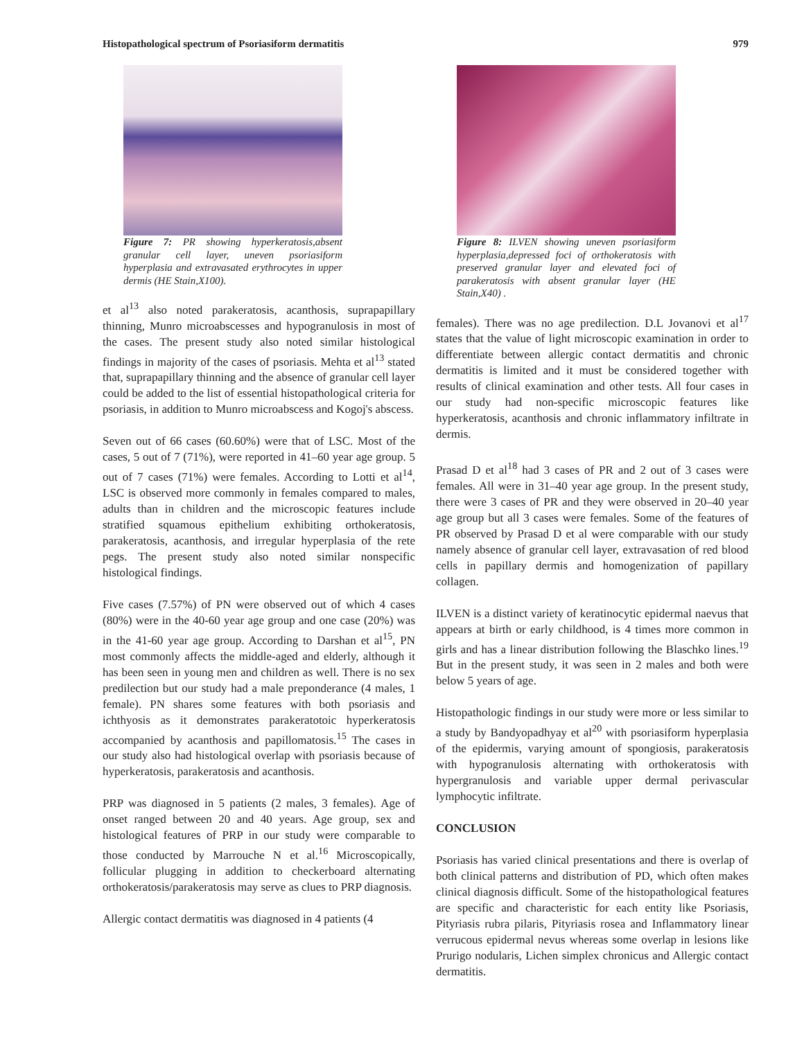Histopathological spectrum of Psoriasiform dermatitis 979
Figure 7: PR showing hyperkeratosis,absent granular cell layer, uneven psoriasiform hyperplasia and extravasated erythrocytes in upper dermis (HE Stain,X100).
et al<sup>13</sup> also noted parakeratosis, acanthosis, suprapapillary thinning, Munro microabscesses and hypogranulosis in most of the cases. The present study also noted similar histological findings in majority of the cases of psoriasis. Mehta et al<sup>13</sup> stated that, suprapapillary thinning and the absence of granular cell layer could be added to the list of essential histopathological criteria for psoriasis, in addition to Munro microabscess and Kogoj's abscess.
Seven out of 66 cases (60.60%) were that of LSC. Most of the cases, 5 out of 7 (71%), were reported in 41–60 year age group. 5 out of 7 cases (71%) were females. According to Lotti et al<sup>14</sup>, LSC is observed more commonly in females compared to males, adults than in children and the microscopic features include stratified squamous epithelium exhibiting orthokeratosis, parakeratosis, acanthosis, and irregular hyperplasia of the rete pegs. The present study also noted similar nonspecific histological findings.
Five cases (7.57%) of PN were observed out of which 4 cases (80%) were in the 40-60 year age group and one case (20%) was in the 41-60 year age group. According to Darshan et al<sup>15</sup>, PN most commonly affects the middle-aged and elderly, although it has been seen in young men and children as well. There is no sex predilection but our study had a male preponderance (4 males, 1 female). PN shares some features with both psoriasis and ichthyosis as it demonstrates parakeratotoic hyperkeratosis accompanied by acanthosis and papillomatosis.<sup>15</sup> The cases in our study also had histological overlap with psoriasis because of hyperkeratosis, parakeratosis and acanthosis.
PRP was diagnosed in 5 patients (2 males, 3 females). Age of onset ranged between 20 and 40 years. Age group, sex and histological features of PRP in our study were comparable to those conducted by Marrouche N et al.<sup>16</sup> Microscopically, follicular plugging in addition to checkerboard alternating orthokeratosis/parakeratosis may serve as clues to PRP diagnosis.
Allergic contact dermatitis was diagnosed in 4 patients (4
Figure 8: ILVEN showing uneven psoriasiform hyperplasia,depressed foci of orthokeratosis with preserved granular layer and elevated foci of parakeratosis with absent granular layer (HE Stain,X40) .
females). There was no age predilection. D.L Jovanovi et al<sup>17</sup> states that the value of light microscopic examination in order to differentiate between allergic contact dermatitis and chronic dermatitis is limited and it must be considered together with results of clinical examination and other tests. All four cases in our study had non-specific microscopic features like hyperkeratosis, acanthosis and chronic inflammatory infiltrate in dermis.
Prasad D et al<sup>18</sup> had 3 cases of PR and 2 out of 3 cases were females. All were in 31–40 year age group. In the present study, there were 3 cases of PR and they were observed in 20–40 year age group but all 3 cases were females. Some of the features of PR observed by Prasad D et al were comparable with our study namely absence of granular cell layer, extravasation of red blood cells in papillary dermis and homogenization of papillary collagen.
ILVEN is a distinct variety of keratinocytic epidermal naevus that appears at birth or early childhood, is 4 times more common in girls and has a linear distribution following the Blaschko lines.<sup>19</sup> But in the present study, it was seen in 2 males and both were below 5 years of age.
Histopathologic findings in our study were more or less similar to a study by Bandyopadhyay et al<sup>20</sup> with psoriasiform hyperplasia of the epidermis, varying amount of spongiosis, parakeratosis with hypogranulosis alternating with orthokeratosis with hypergranulosis and variable upper dermal perivascular lymphocytic infiltrate.
CONCLUSION
Psoriasis has varied clinical presentations and there is overlap of both clinical patterns and distribution of PD, which often makes clinical diagnosis difficult. Some of the histopathological features are specific and characteristic for each entity like Psoriasis, Pityriasis rubra pilaris, Pityriasis rosea and Inflammatory linear verrucous epidermal nevus whereas some overlap in lesions like Prurigo nodularis, Lichen simplex chronicus and Allergic contact dermatitis.